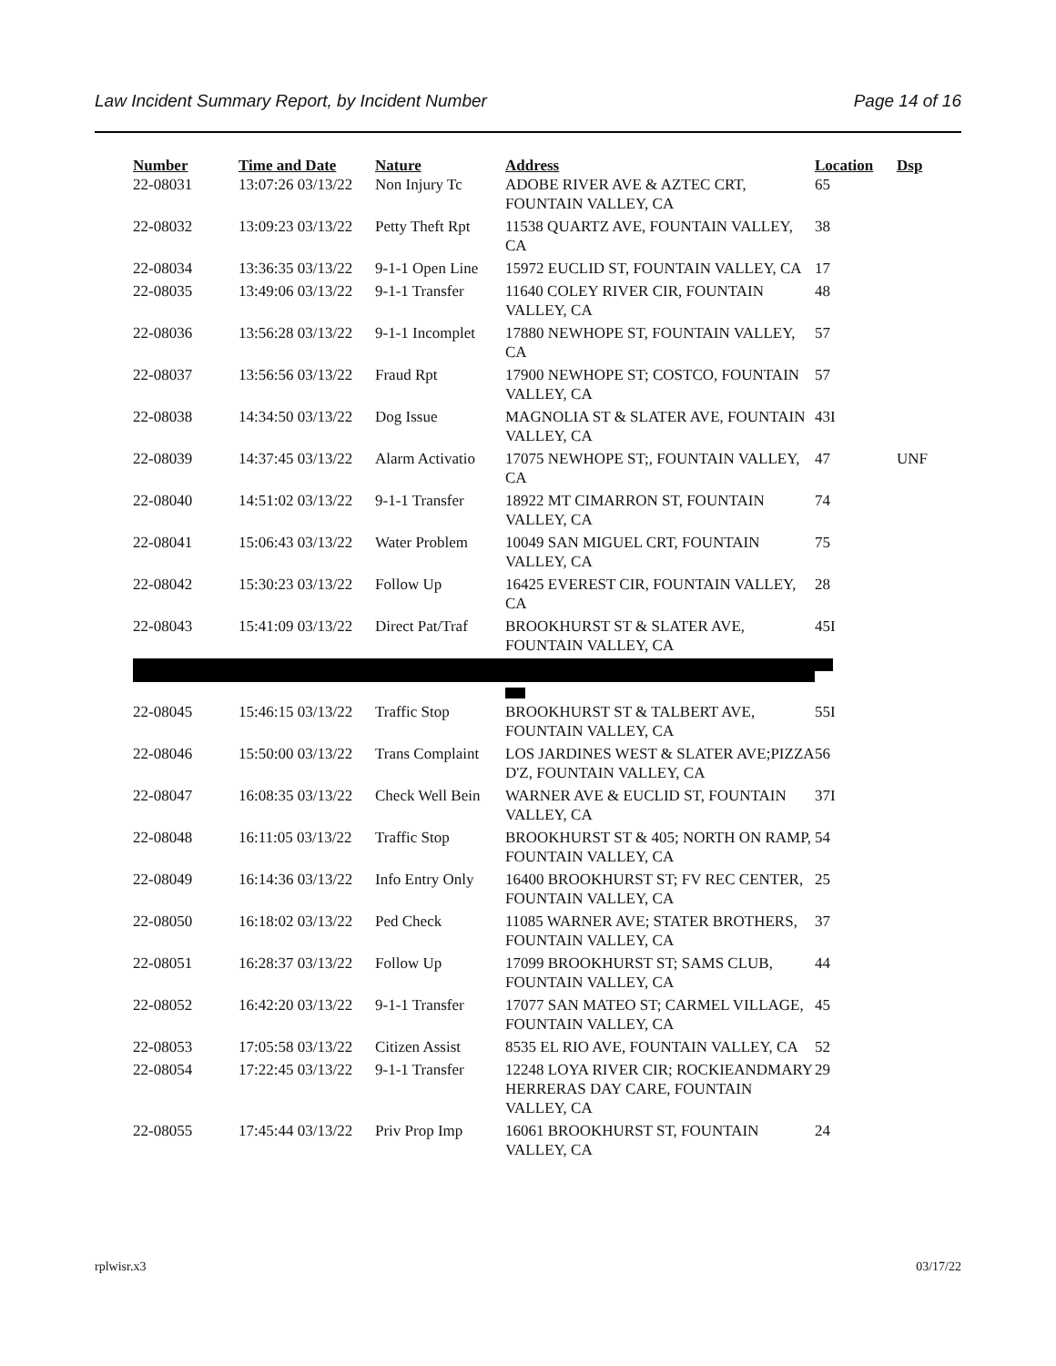Law Incident Summary Report, by Incident Number Page 14 of 16
| Number | Time and Date | Nature | Address | Location | Dsp |
| --- | --- | --- | --- | --- | --- |
| 22-08031 | 13:07:26 03/13/22 | Non Injury Tc | ADOBE RIVER AVE & AZTEC CRT, FOUNTAIN VALLEY, CA | 65 | |
| 22-08032 | 13:09:23 03/13/22 | Petty Theft Rpt | 11538 QUARTZ AVE, FOUNTAIN VALLEY, CA | 38 | |
| 22-08034 | 13:36:35 03/13/22 | 9-1-1 Open Line | 15972 EUCLID ST, FOUNTAIN VALLEY, CA | 17 | |
| 22-08035 | 13:49:06 03/13/22 | 9-1-1 Transfer | 11640 COLEY RIVER CIR, FOUNTAIN VALLEY, CA | 48 | |
| 22-08036 | 13:56:28 03/13/22 | 9-1-1 Incomplet | 17880 NEWHOPE ST, FOUNTAIN VALLEY, CA | 57 | |
| 22-08037 | 13:56:56 03/13/22 | Fraud Rpt | 17900 NEWHOPE ST; COSTCO, FOUNTAIN VALLEY, CA | 57 | |
| 22-08038 | 14:34:50 03/13/22 | Dog Issue | MAGNOLIA ST & SLATER AVE, FOUNTAIN VALLEY, CA | 43I | |
| 22-08039 | 14:37:45 03/13/22 | Alarm Activatio | 17075 NEWHOPE ST;, FOUNTAIN VALLEY, CA | 47 | UNF |
| 22-08040 | 14:51:02 03/13/22 | 9-1-1 Transfer | 18922 MT CIMARRON ST, FOUNTAIN VALLEY, CA | 74 | |
| 22-08041 | 15:06:43 03/13/22 | Water Problem | 10049 SAN MIGUEL CRT, FOUNTAIN VALLEY, CA | 75 | |
| 22-08042 | 15:30:23 03/13/22 | Follow Up | 16425 EVEREST CIR, FOUNTAIN VALLEY, CA | 28 | |
| 22-08043 | 15:41:09 03/13/22 | Direct Pat/Traf | BROOKHURST ST & SLATER AVE, FOUNTAIN VALLEY, CA | 45I | |
| 22-08045 | 15:46:15 03/13/22 | Traffic Stop | BROOKHURST ST & TALBERT AVE, FOUNTAIN VALLEY, CA | 55I | |
| 22-08046 | 15:50:00 03/13/22 | Trans Complaint | LOS JARDINES WEST & SLATER AVE;PIZZA D'Z, FOUNTAIN VALLEY, CA | 56 | |
| 22-08047 | 16:08:35 03/13/22 | Check Well Bein | WARNER AVE & EUCLID ST, FOUNTAIN VALLEY, CA | 37I | |
| 22-08048 | 16:11:05 03/13/22 | Traffic Stop | BROOKHURST ST & 405; NORTH ON RAMP, FOUNTAIN VALLEY, CA | 54 | |
| 22-08049 | 16:14:36 03/13/22 | Info Entry Only | 16400 BROOKHURST ST; FV REC CENTER, FOUNTAIN VALLEY, CA | 25 | |
| 22-08050 | 16:18:02 03/13/22 | Ped Check | 11085 WARNER AVE; STATER BROTHERS, FOUNTAIN VALLEY, CA | 37 | |
| 22-08051 | 16:28:37 03/13/22 | Follow Up | 17099 BROOKHURST ST; SAMS CLUB, FOUNTAIN VALLEY, CA | 44 | |
| 22-08052 | 16:42:20 03/13/22 | 9-1-1 Transfer | 17077 SAN MATEO ST; CARMEL VILLAGE, FOUNTAIN VALLEY, CA | 45 | |
| 22-08053 | 17:05:58 03/13/22 | Citizen Assist | 8535 EL RIO AVE, FOUNTAIN VALLEY, CA | 52 | |
| 22-08054 | 17:22:45 03/13/22 | 9-1-1 Transfer | 12248 LOYA RIVER CIR; ROCKIEANDMARY HERRERAS DAY CARE, FOUNTAIN VALLEY, CA | 29 | |
| 22-08055 | 17:45:44 03/13/22 | Priv Prop Imp | 16061 BROOKHURST ST, FOUNTAIN VALLEY, CA | 24 | |
rplwisr.x3 03/17/22